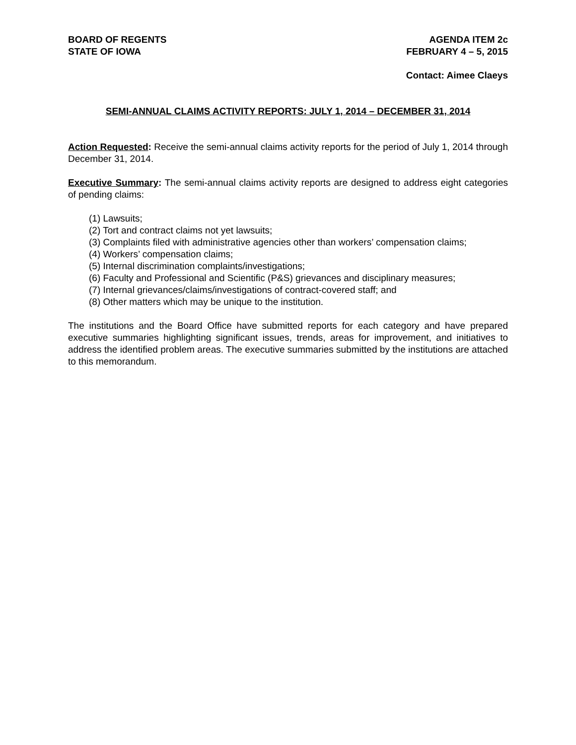BOARD OF REGENTS
STATE OF IOWA
AGENDA ITEM 2c
FEBRUARY 4 – 5, 2015
Contact: Aimee Claeys
SEMI-ANNUAL CLAIMS ACTIVITY REPORTS: JULY 1, 2014 – DECEMBER 31, 2014
Action Requested: Receive the semi-annual claims activity reports for the period of July 1, 2014 through December 31, 2014.
Executive Summary: The semi-annual claims activity reports are designed to address eight categories of pending claims:
(1) Lawsuits;
(2) Tort and contract claims not yet lawsuits;
(3) Complaints filed with administrative agencies other than workers’ compensation claims;
(4) Workers’ compensation claims;
(5) Internal discrimination complaints/investigations;
(6) Faculty and Professional and Scientific (P&S) grievances and disciplinary measures;
(7) Internal grievances/claims/investigations of contract-covered staff; and
(8) Other matters which may be unique to the institution.
The institutions and the Board Office have submitted reports for each category and have prepared executive summaries highlighting significant issues, trends, areas for improvement, and initiatives to address the identified problem areas. The executive summaries submitted by the institutions are attached to this memorandum.